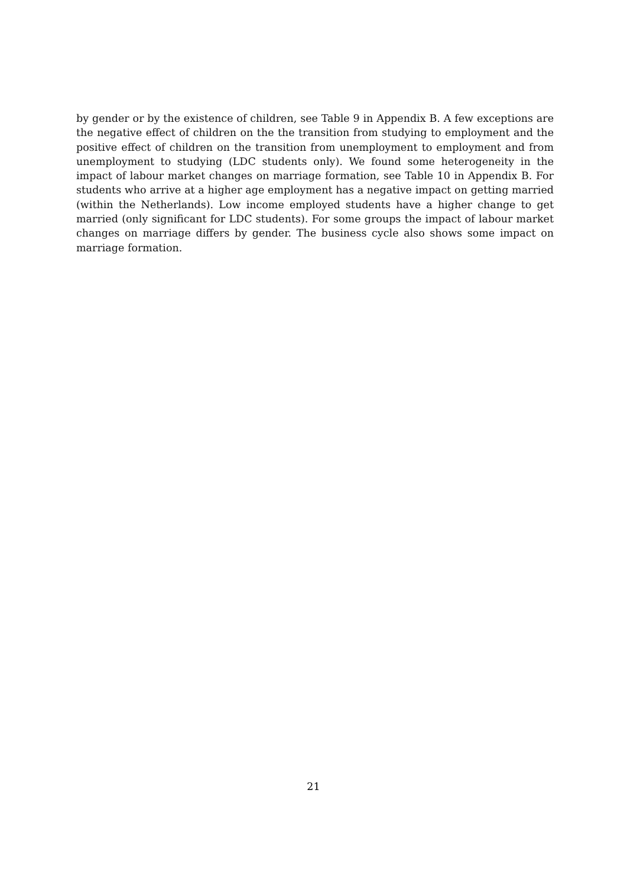by gender or by the existence of children, see Table 9 in Appendix B. A few exceptions are the negative effect of children on the the transition from studying to employment and the positive effect of children on the transition from unemployment to employment and from unemployment to studying (LDC students only). We found some heterogeneity in the impact of labour market changes on marriage formation, see Table 10 in Appendix B. For students who arrive at a higher age employment has a negative impact on getting married (within the Netherlands). Low income employed students have a higher change to get married (only significant for LDC students). For some groups the impact of labour market changes on marriage differs by gender. The business cycle also shows some impact on marriage formation.
21